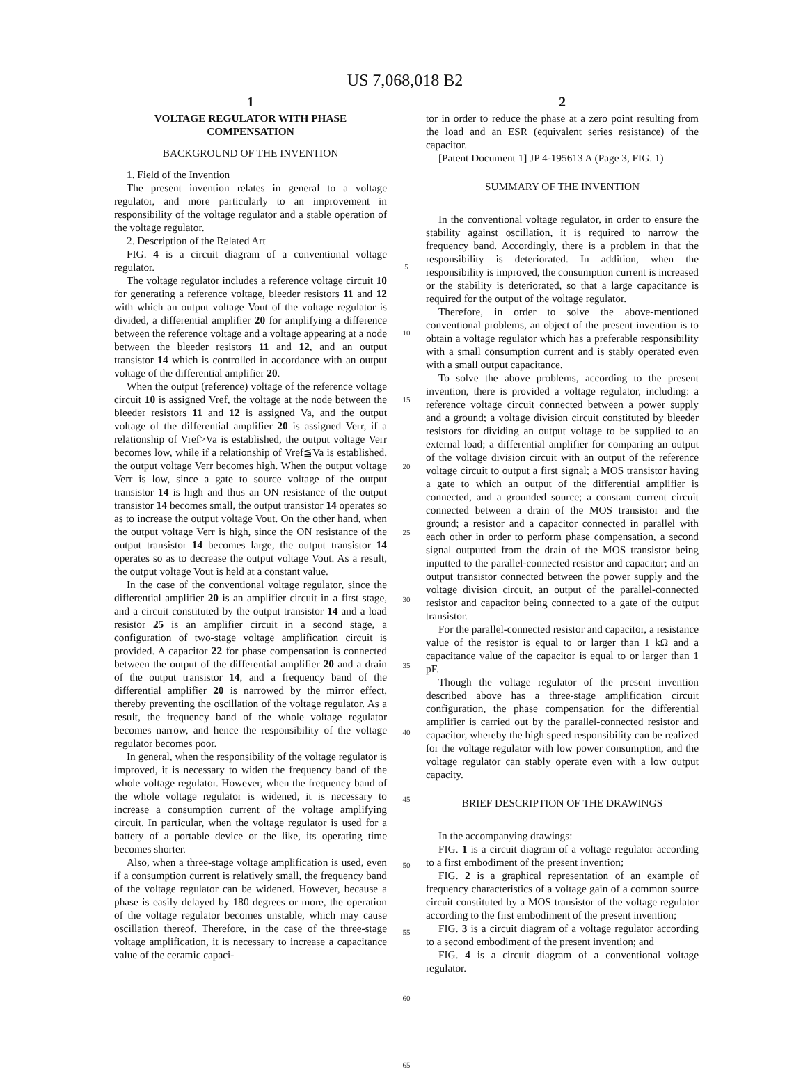US 7,068,018 B2
1
VOLTAGE REGULATOR WITH PHASE COMPENSATION
BACKGROUND OF THE INVENTION
1. Field of the Invention
The present invention relates in general to a voltage regulator, and more particularly to an improvement in responsibility of the voltage regulator and a stable operation of the voltage regulator.
2. Description of the Related Art
FIG. 4 is a circuit diagram of a conventional voltage regulator.
The voltage regulator includes a reference voltage circuit 10 for generating a reference voltage, bleeder resistors 11 and 12 with which an output voltage Vout of the voltage regulator is divided, a differential amplifier 20 for amplifying a difference between the reference voltage and a voltage appearing at a node between the bleeder resistors 11 and 12, and an output transistor 14 which is controlled in accordance with an output voltage of the differential amplifier 20.
When the output (reference) voltage of the reference voltage circuit 10 is assigned Vref, the voltage at the node between the bleeder resistors 11 and 12 is assigned Va, and the output voltage of the differential amplifier 20 is assigned Verr, if a relationship of Vref>Va is established, the output voltage Verr becomes low, while if a relationship of Vref≦Va is established, the output voltage Verr becomes high. When the output voltage Verr is low, since a gate to source voltage of the output transistor 14 is high and thus an ON resistance of the output transistor 14 becomes small, the output transistor 14 operates so as to increase the output voltage Vout. On the other hand, when the output voltage Verr is high, since the ON resistance of the output transistor 14 becomes large, the output transistor 14 operates so as to decrease the output voltage Vout. As a result, the output voltage Vout is held at a constant value.
In the case of the conventional voltage regulator, since the differential amplifier 20 is an amplifier circuit in a first stage, and a circuit constituted by the output transistor 14 and a load resistor 25 is an amplifier circuit in a second stage, a configuration of two-stage voltage amplification circuit is provided. A capacitor 22 for phase compensation is connected between the output of the differential amplifier 20 and a drain of the output transistor 14, and a frequency band of the differential amplifier 20 is narrowed by the mirror effect, thereby preventing the oscillation of the voltage regulator. As a result, the frequency band of the whole voltage regulator becomes narrow, and hence the responsibility of the voltage regulator becomes poor.
In general, when the responsibility of the voltage regulator is improved, it is necessary to widen the frequency band of the whole voltage regulator. However, when the frequency band of the whole voltage regulator is widened, it is necessary to increase a consumption current of the voltage amplifying circuit. In particular, when the voltage regulator is used for a battery of a portable device or the like, its operating time becomes shorter.
Also, when a three-stage voltage amplification is used, even if a consumption current is relatively small, the frequency band of the voltage regulator can be widened. However, because a phase is easily delayed by 180 degrees or more, the operation of the voltage regulator becomes unstable, which may cause oscillation thereof. Therefore, in the case of the three-stage voltage amplification, it is necessary to increase a capacitance value of the ceramic capaci-
5
10
15
20
25
30
35
40
45
50
55
60
65
2
tor in order to reduce the phase at a zero point resulting from the load and an ESR (equivalent series resistance) of the capacitor.
[Patent Document 1] JP 4-195613 A (Page 3, FIG. 1)
SUMMARY OF THE INVENTION
In the conventional voltage regulator, in order to ensure the stability against oscillation, it is required to narrow the frequency band. Accordingly, there is a problem in that the responsibility is deteriorated. In addition, when the responsibility is improved, the consumption current is increased or the stability is deteriorated, so that a large capacitance is required for the output of the voltage regulator.
Therefore, in order to solve the above-mentioned conventional problems, an object of the present invention is to obtain a voltage regulator which has a preferable responsibility with a small consumption current and is stably operated even with a small output capacitance.
To solve the above problems, according to the present invention, there is provided a voltage regulator, including: a reference voltage circuit connected between a power supply and a ground; a voltage division circuit constituted by bleeder resistors for dividing an output voltage to be supplied to an external load; a differential amplifier for comparing an output of the voltage division circuit with an output of the reference voltage circuit to output a first signal; a MOS transistor having a gate to which an output of the differential amplifier is connected, and a grounded source; a constant current circuit connected between a drain of the MOS transistor and the ground; a resistor and a capacitor connected in parallel with each other in order to perform phase compensation, a second signal outputted from the drain of the MOS transistor being inputted to the parallel-connected resistor and capacitor; and an output transistor connected between the power supply and the voltage division circuit, an output of the parallel-connected resistor and capacitor being connected to a gate of the output transistor.
For the parallel-connected resistor and capacitor, a resistance value of the resistor is equal to or larger than 1 kΩ and a capacitance value of the capacitor is equal to or larger than 1 pF.
Though the voltage regulator of the present invention described above has a three-stage amplification circuit configuration, the phase compensation for the differential amplifier is carried out by the parallel-connected resistor and capacitor, whereby the high speed responsibility can be realized for the voltage regulator with low power consumption, and the voltage regulator can stably operate even with a low output capacity.
BRIEF DESCRIPTION OF THE DRAWINGS
In the accompanying drawings:
FIG. 1 is a circuit diagram of a voltage regulator according to a first embodiment of the present invention;
FIG. 2 is a graphical representation of an example of frequency characteristics of a voltage gain of a common source circuit constituted by a MOS transistor of the voltage regulator according to the first embodiment of the present invention;
FIG. 3 is a circuit diagram of a voltage regulator according to a second embodiment of the present invention; and
FIG. 4 is a circuit diagram of a conventional voltage regulator.